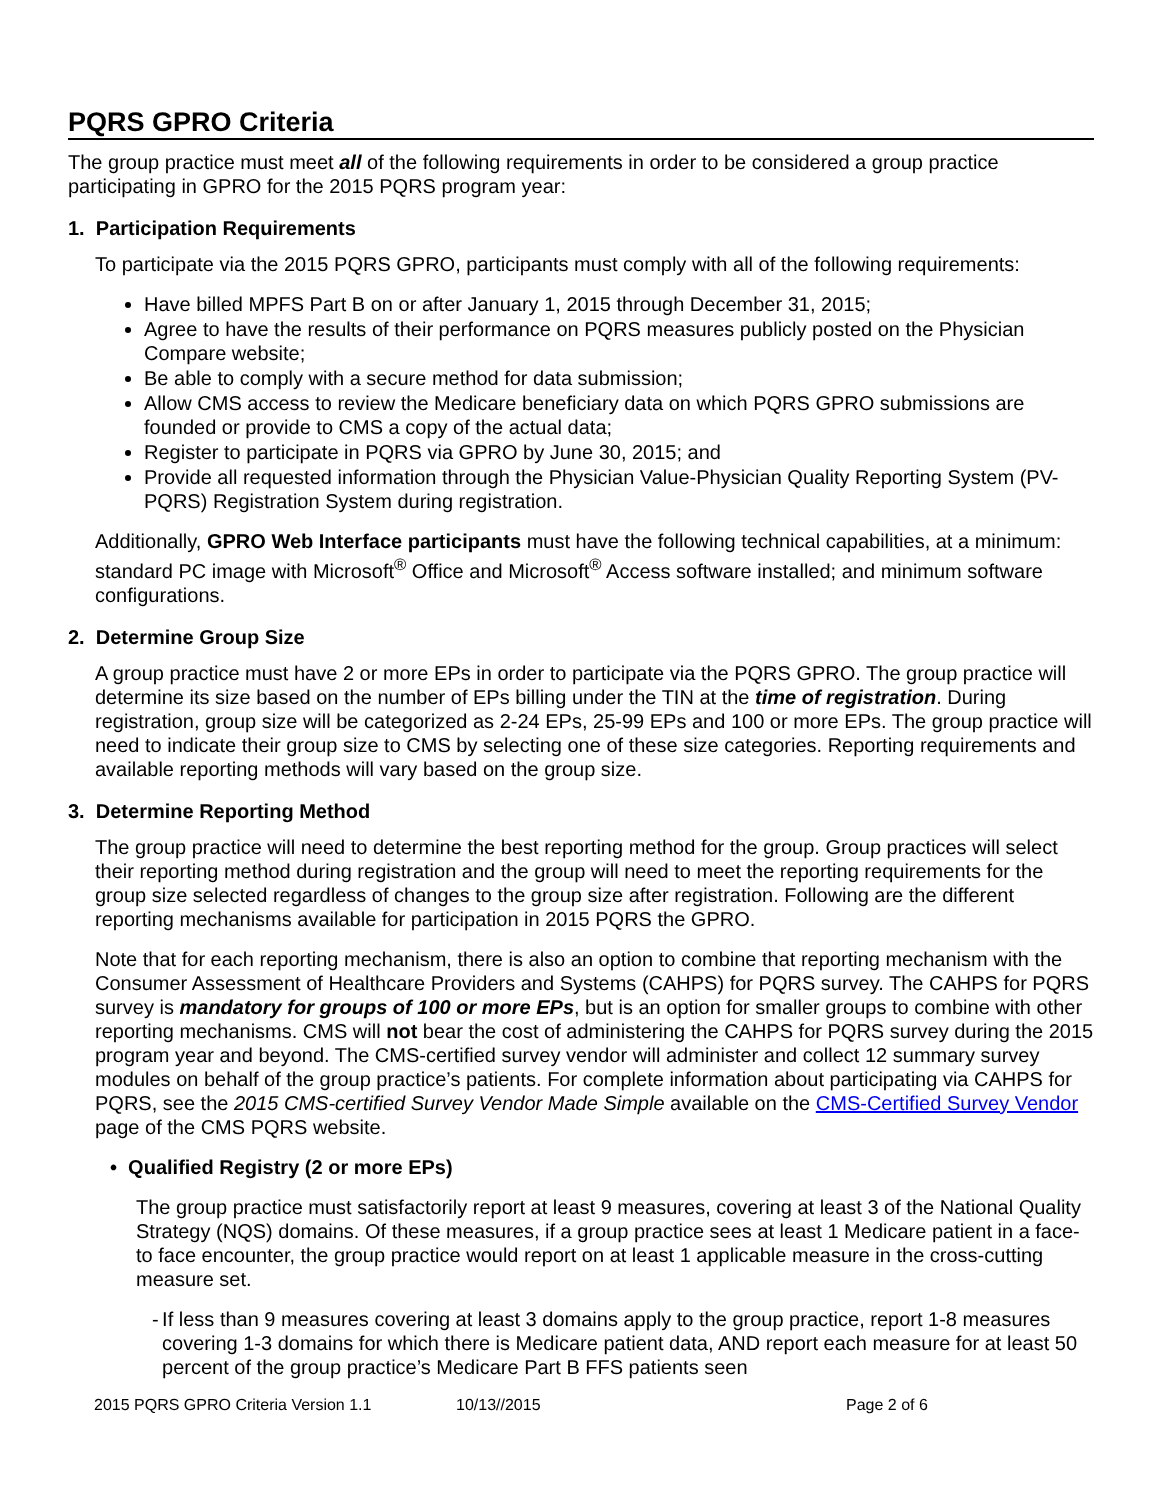PQRS GPRO Criteria
The group practice must meet all of the following requirements in order to be considered a group practice participating in GPRO for the 2015 PQRS program year:
1. Participation Requirements
To participate via the 2015 PQRS GPRO, participants must comply with all of the following requirements:
Have billed MPFS Part B on or after January 1, 2015 through December 31, 2015;
Agree to have the results of their performance on PQRS measures publicly posted on the Physician Compare website;
Be able to comply with a secure method for data submission;
Allow CMS access to review the Medicare beneficiary data on which PQRS GPRO submissions are founded or provide to CMS a copy of the actual data;
Register to participate in PQRS via GPRO by June 30, 2015; and
Provide all requested information through the Physician Value-Physician Quality Reporting System (PV-PQRS) Registration System during registration.
Additionally, GPRO Web Interface participants must have the following technical capabilities, at a minimum: standard PC image with Microsoft<sup>®</sup> Office and Microsoft<sup>®</sup> Access software installed; and minimum software configurations.
2. Determine Group Size
A group practice must have 2 or more EPs in order to participate via the PQRS GPRO. The group practice will determine its size based on the number of EPs billing under the TIN at the time of registration. During registration, group size will be categorized as 2-24 EPs, 25-99 EPs and 100 or more EPs. The group practice will need to indicate their group size to CMS by selecting one of these size categories. Reporting requirements and available reporting methods will vary based on the group size.
3. Determine Reporting Method
The group practice will need to determine the best reporting method for the group. Group practices will select their reporting method during registration and the group will need to meet the reporting requirements for the group size selected regardless of changes to the group size after registration. Following are the different reporting mechanisms available for participation in 2015 PQRS the GPRO.
Note that for each reporting mechanism, there is also an option to combine that reporting mechanism with the Consumer Assessment of Healthcare Providers and Systems (CAHPS) for PQRS survey. The CAHPS for PQRS survey is mandatory for groups of 100 or more EPs, but is an option for smaller groups to combine with other reporting mechanisms. CMS will not bear the cost of administering the CAHPS for PQRS survey during the 2015 program year and beyond. The CMS-certified survey vendor will administer and collect 12 summary survey modules on behalf of the group practice’s patients. For complete information about participating via CAHPS for PQRS, see the 2015 CMS-certified Survey Vendor Made Simple available on the CMS-Certified Survey Vendor page of the CMS PQRS website.
• Qualified Registry (2 or more EPs)
The group practice must satisfactorily report at least 9 measures, covering at least 3 of the National Quality Strategy (NQS) domains. Of these measures, if a group practice sees at least 1 Medicare patient in a face-to face encounter, the group practice would report on at least 1 applicable measure in the cross-cutting measure set.
- If less than 9 measures covering at least 3 domains apply to the group practice, report 1-8 measures covering 1-3 domains for which there is Medicare patient data, AND report each measure for at least 50 percent of the group practice’s Medicare Part B FFS patients seen
2015 PQRS GPRO Criteria Version 1.1 10/13//2015 Page 2 of 6